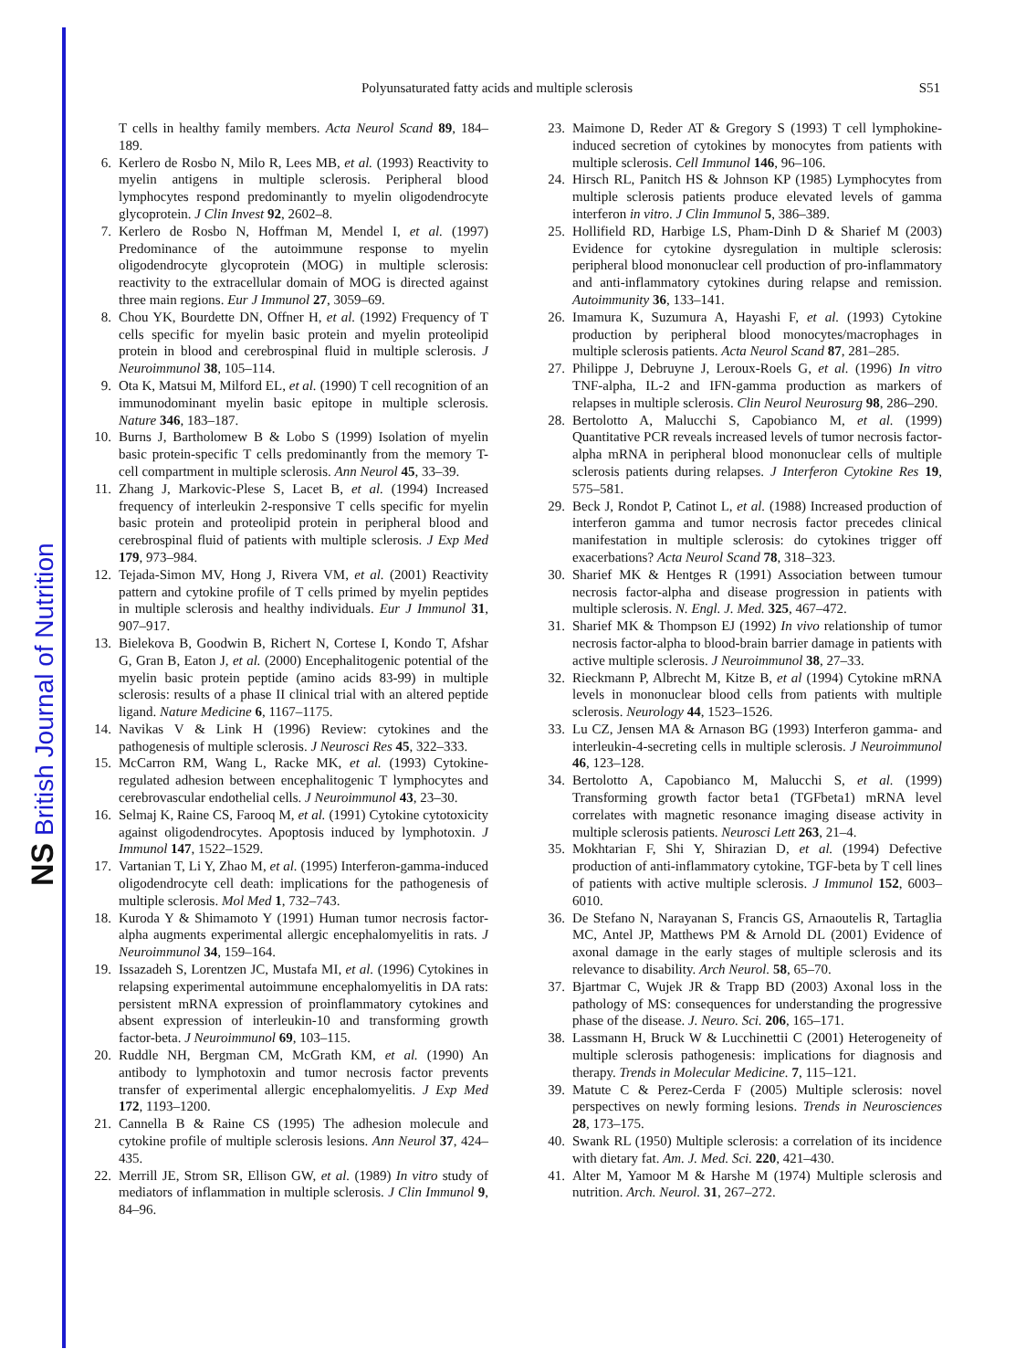NS British Journal of Nutrition
Polyunsaturated fatty acids and multiple sclerosis S51
T cells in healthy family members. Acta Neurol Scand 89, 184–189.
6. Kerlero de Rosbo N, Milo R, Lees MB, et al. (1993) Reactivity to myelin antigens in multiple sclerosis. Peripheral blood lymphocytes respond predominantly to myelin oligodendrocyte glycoprotein. J Clin Invest 92, 2602–8.
7. Kerlero de Rosbo N, Hoffman M, Mendel I, et al. (1997) Predominance of the autoimmune response to myelin oligodendrocyte glycoprotein (MOG) in multiple sclerosis: reactivity to the extracellular domain of MOG is directed against three main regions. Eur J Immunol 27, 3059–69.
8. Chou YK, Bourdette DN, Offner H, et al. (1992) Frequency of T cells specific for myelin basic protein and myelin proteolipid protein in blood and cerebrospinal fluid in multiple sclerosis. J Neuroimmunol 38, 105–114.
9. Ota K, Matsui M, Milford EL, et al. (1990) T cell recognition of an immunodominant myelin basic epitope in multiple sclerosis. Nature 346, 183–187.
10. Burns J, Bartholomew B & Lobo S (1999) Isolation of myelin basic protein-specific T cells predominantly from the memory T-cell compartment in multiple sclerosis. Ann Neurol 45, 33–39.
11. Zhang J, Markovic-Plese S, Lacet B, et al. (1994) Increased frequency of interleukin 2-responsive T cells specific for myelin basic protein and proteolipid protein in peripheral blood and cerebrospinal fluid of patients with multiple sclerosis. J Exp Med 179, 973–984.
12. Tejada-Simon MV, Hong J, Rivera VM, et al. (2001) Reactivity pattern and cytokine profile of T cells primed by myelin peptides in multiple sclerosis and healthy individuals. Eur J Immunol 31, 907–917.
13. Bielekova B, Goodwin B, Richert N, Cortese I, Kondo T, Afshar G, Gran B, Eaton J, et al. (2000) Encephalitogenic potential of the myelin basic protein peptide (amino acids 83-99) in multiple sclerosis: results of a phase II clinical trial with an altered peptide ligand. Nature Medicine 6, 1167–1175.
14. Navikas V & Link H (1996) Review: cytokines and the pathogenesis of multiple sclerosis. J Neurosci Res 45, 322–333.
15. McCarron RM, Wang L, Racke MK, et al. (1993) Cytokine-regulated adhesion between encephalitogenic T lymphocytes and cerebrovascular endothelial cells. J Neuroimmunol 43, 23–30.
16. Selmaj K, Raine CS, Farooq M, et al. (1991) Cytokine cytotoxicity against oligodendrocytes. Apoptosis induced by lymphotoxin. J Immunol 147, 1522–1529.
17. Vartanian T, Li Y, Zhao M, et al. (1995) Interferon-gamma-induced oligodendrocyte cell death: implications for the pathogenesis of multiple sclerosis. Mol Med 1, 732–743.
18. Kuroda Y & Shimamoto Y (1991) Human tumor necrosis factor-alpha augments experimental allergic encephalomyelitis in rats. J Neuroimmunol 34, 159–164.
19. Issazadeh S, Lorentzen JC, Mustafa MI, et al. (1996) Cytokines in relapsing experimental autoimmune encephalomyelitis in DA rats: persistent mRNA expression of proinflammatory cytokines and absent expression of interleukin-10 and transforming growth factor-beta. J Neuroimmunol 69, 103–115.
20. Ruddle NH, Bergman CM, McGrath KM, et al. (1990) An antibody to lymphotoxin and tumor necrosis factor prevents transfer of experimental allergic encephalomyelitis. J Exp Med 172, 1193–1200.
21. Cannella B & Raine CS (1995) The adhesion molecule and cytokine profile of multiple sclerosis lesions. Ann Neurol 37, 424–435.
22. Merrill JE, Strom SR, Ellison GW, et al. (1989) In vitro study of mediators of inflammation in multiple sclerosis. J Clin Immunol 9, 84–96.
23. Maimone D, Reder AT & Gregory S (1993) T cell lymphokine-induced secretion of cytokines by monocytes from patients with multiple sclerosis. Cell Immunol 146, 96–106.
24. Hirsch RL, Panitch HS & Johnson KP (1985) Lymphocytes from multiple sclerosis patients produce elevated levels of gamma interferon in vitro. J Clin Immunol 5, 386–389.
25. Hollifield RD, Harbige LS, Pham-Dinh D & Sharief M (2003) Evidence for cytokine dysregulation in multiple sclerosis: peripheral blood mononuclear cell production of pro-inflammatory and anti-inflammatory cytokines during relapse and remission. Autoimmunity 36, 133–141.
26. Imamura K, Suzumura A, Hayashi F, et al. (1993) Cytokine production by peripheral blood monocytes/macrophages in multiple sclerosis patients. Acta Neurol Scand 87, 281–285.
27. Philippe J, Debruyne J, Leroux-Roels G, et al. (1996) In vitro TNF-alpha, IL-2 and IFN-gamma production as markers of relapses in multiple sclerosis. Clin Neurol Neurosurg 98, 286–290.
28. Bertolotto A, Malucchi S, Capobianco M, et al. (1999) Quantitative PCR reveals increased levels of tumor necrosis factor-alpha mRNA in peripheral blood mononuclear cells of multiple sclerosis patients during relapses. J Interferon Cytokine Res 19, 575–581.
29. Beck J, Rondot P, Catinot L, et al. (1988) Increased production of interferon gamma and tumor necrosis factor precedes clinical manifestation in multiple sclerosis: do cytokines trigger off exacerbations? Acta Neurol Scand 78, 318–323.
30. Sharief MK & Hentges R (1991) Association between tumour necrosis factor-alpha and disease progression in patients with multiple sclerosis. N. Engl. J. Med. 325, 467–472.
31. Sharief MK & Thompson EJ (1992) In vivo relationship of tumor necrosis factor-alpha to blood-brain barrier damage in patients with active multiple sclerosis. J Neuroimmunol 38, 27–33.
32. Rieckmann P, Albrecht M, Kitze B, et al (1994) Cytokine mRNA levels in mononuclear blood cells from patients with multiple sclerosis. Neurology 44, 1523–1526.
33. Lu CZ, Jensen MA & Arnason BG (1993) Interferon gamma- and interleukin-4-secreting cells in multiple sclerosis. J Neuroimmunol 46, 123–128.
34. Bertolotto A, Capobianco M, Malucchi S, et al. (1999) Transforming growth factor beta1 (TGFbeta1) mRNA level correlates with magnetic resonance imaging disease activity in multiple sclerosis patients. Neurosci Lett 263, 21–4.
35. Mokhtarian F, Shi Y, Shirazian D, et al. (1994) Defective production of anti-inflammatory cytokine, TGF-beta by T cell lines of patients with active multiple sclerosis. J Immunol 152, 6003–6010.
36. De Stefano N, Narayanan S, Francis GS, Arnaoutelis R, Tartaglia MC, Antel JP, Matthews PM & Arnold DL (2001) Evidence of axonal damage in the early stages of multiple sclerosis and its relevance to disability. Arch Neurol. 58, 65–70.
37. Bjartmar C, Wujek JR & Trapp BD (2003) Axonal loss in the pathology of MS: consequences for understanding the progressive phase of the disease. J. Neuro. Sci. 206, 165–171.
38. Lassmann H, Bruck W & Lucchinettii C (2001) Heterogeneity of multiple sclerosis pathogenesis: implications for diagnosis and therapy. Trends in Molecular Medicine. 7, 115–121.
39. Matute C & Perez-Cerda F (2005) Multiple sclerosis: novel perspectives on newly forming lesions. Trends in Neurosciences 28, 173–175.
40. Swank RL (1950) Multiple sclerosis: a correlation of its incidence with dietary fat. Am. J. Med. Sci. 220, 421–430.
41. Alter M, Yamoor M & Harshe M (1974) Multiple sclerosis and nutrition. Arch. Neurol. 31, 267–272.